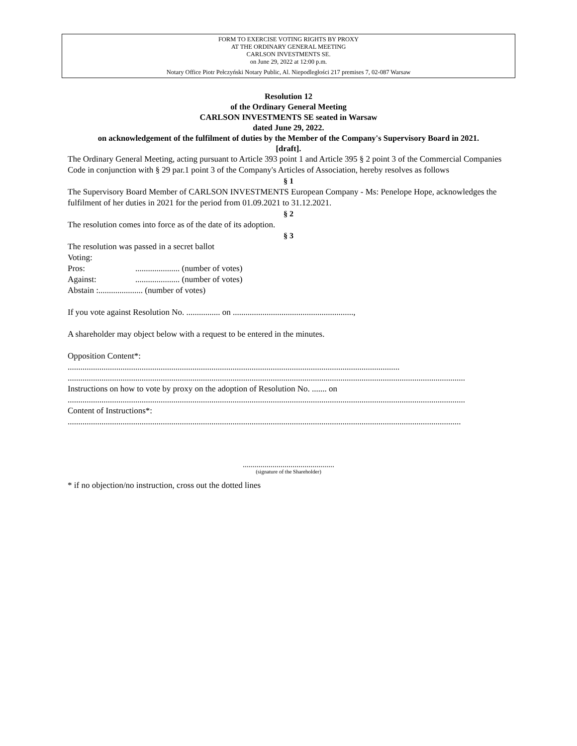FORM TO EXERCISE VOTING RIGHTS BY PROXY
AT THE ORDINARY GENERAL MEETING
CARLSON INVESTMENTS SE.
on June 29, 2022 at 12:00 p.m.
Notary Office Piotr Pełczyński Notary Public, Al. Niepodległości 217 premises 7, 02-087 Warsaw
Resolution 12
of the Ordinary General Meeting
CARLSON INVESTMENTS SE seated in Warsaw
dated June 29, 2022.
on acknowledgement of the fulfilment of duties by the Member of the Company's Supervisory Board in 2021.
[draft].
The Ordinary General Meeting, acting pursuant to Article 393 point 1 and Article 395 § 2 point 3 of the Commercial Companies Code in conjunction with § 29 par.1 point 3 of the Company's Articles of Association, hereby resolves as follows
§ 1
The Supervisory Board Member of CARLSON INVESTMENTS European Company - Ms: Penelope Hope, acknowledges the fulfilment of her duties in 2021 for the period from 01.09.2021 to 31.12.2021.
§ 2
The resolution comes into force as of the date of its adoption.
§ 3
The resolution was passed in a secret ballot
Voting:
Pros:..................... (number of votes)
Against:..................... (number of votes)
Abstain :..................... (number of votes)
If you vote against Resolution No. ................ on .........................................................,
A shareholder may object below with a request to be entered in the minutes.
Opposition Content*:
.............................................................................................................................................................
............................................................................................................................................................................................
Instructions on how to vote by proxy on the adoption of Resolution No. ....... on
............................................................................................................................................................................................
Content of Instructions*:
..........................................................................................................................................................................................
..............................................
(signature of the Shareholder)
* if no objection/no instruction, cross out the dotted lines